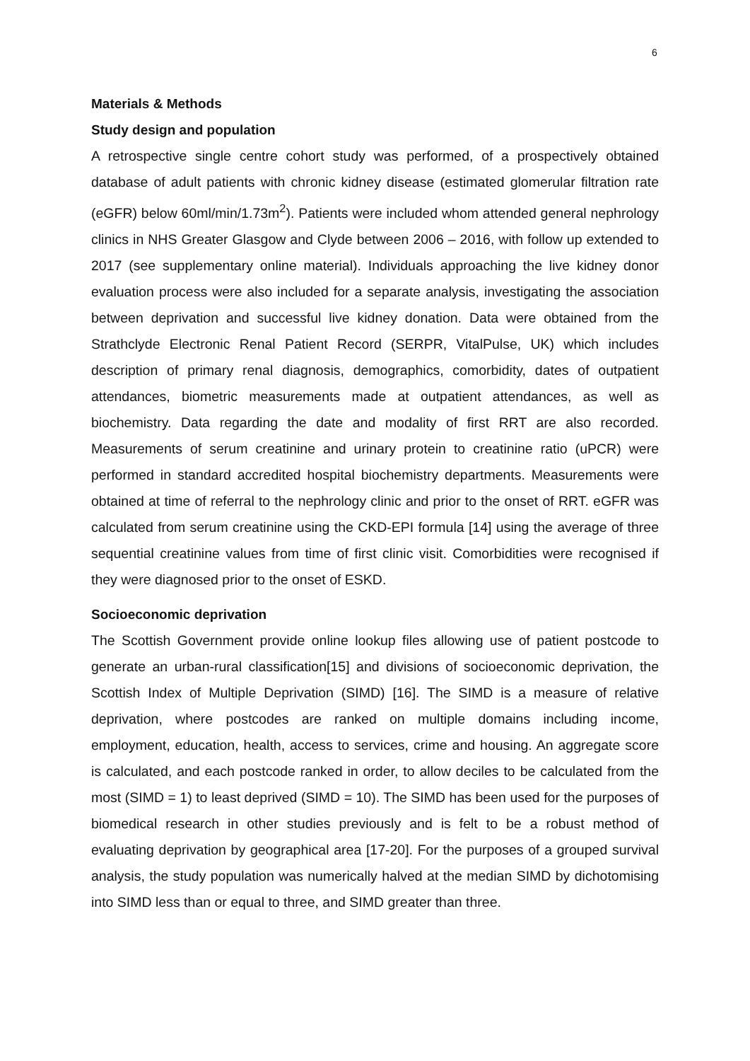6
Materials & Methods
Study design and population
A retrospective single centre cohort study was performed, of a prospectively obtained database of adult patients with chronic kidney disease (estimated glomerular filtration rate (eGFR) below 60ml/min/1.73m<sup>2</sup>). Patients were included whom attended general nephrology clinics in NHS Greater Glasgow and Clyde between 2006 – 2016, with follow up extended to 2017 (see supplementary online material). Individuals approaching the live kidney donor evaluation process were also included for a separate analysis, investigating the association between deprivation and successful live kidney donation. Data were obtained from the Strathclyde Electronic Renal Patient Record (SERPR, VitalPulse, UK) which includes description of primary renal diagnosis, demographics, comorbidity, dates of outpatient attendances, biometric measurements made at outpatient attendances, as well as biochemistry. Data regarding the date and modality of first RRT are also recorded. Measurements of serum creatinine and urinary protein to creatinine ratio (uPCR) were performed in standard accredited hospital biochemistry departments. Measurements were obtained at time of referral to the nephrology clinic and prior to the onset of RRT. eGFR was calculated from serum creatinine using the CKD-EPI formula [14] using the average of three sequential creatinine values from time of first clinic visit. Comorbidities were recognised if they were diagnosed prior to the onset of ESKD.
Socioeconomic deprivation
The Scottish Government provide online lookup files allowing use of patient postcode to generate an urban-rural classification[15] and divisions of socioeconomic deprivation, the Scottish Index of Multiple Deprivation (SIMD) [16]. The SIMD is a measure of relative deprivation, where postcodes are ranked on multiple domains including income, employment, education, health, access to services, crime and housing. An aggregate score is calculated, and each postcode ranked in order, to allow deciles to be calculated from the most (SIMD = 1) to least deprived (SIMD = 10). The SIMD has been used for the purposes of biomedical research in other studies previously and is felt to be a robust method of evaluating deprivation by geographical area [17-20]. For the purposes of a grouped survival analysis, the study population was numerically halved at the median SIMD by dichotomising into SIMD less than or equal to three, and SIMD greater than three.